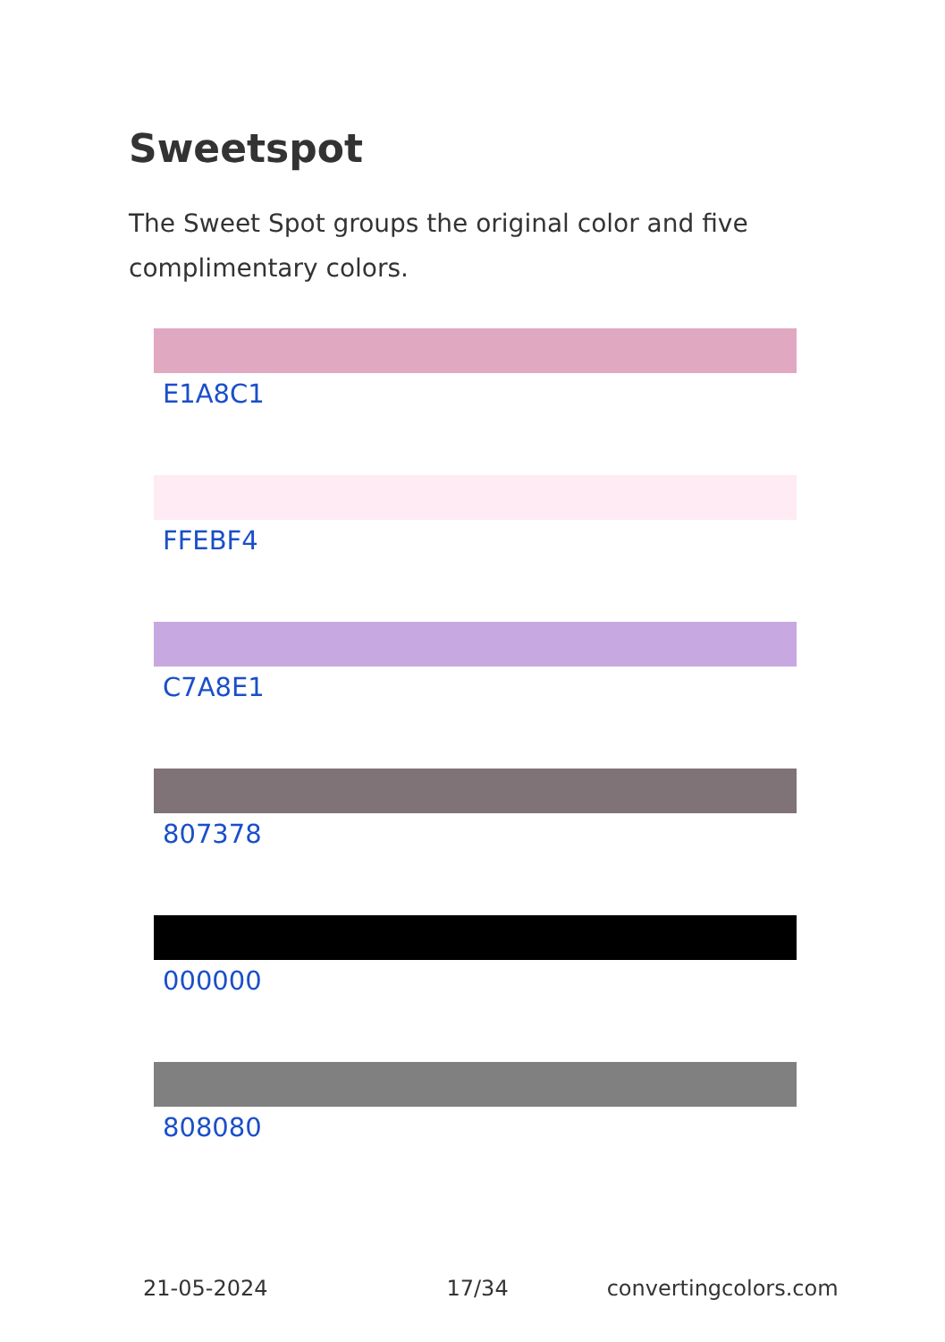Sweetspot
The Sweet Spot groups the original color and five complimentary colors.
E1A8C1
FFEBF4
C7A8E1
807378
000000
808080
21-05-2024 17/34 convertingcolors.com